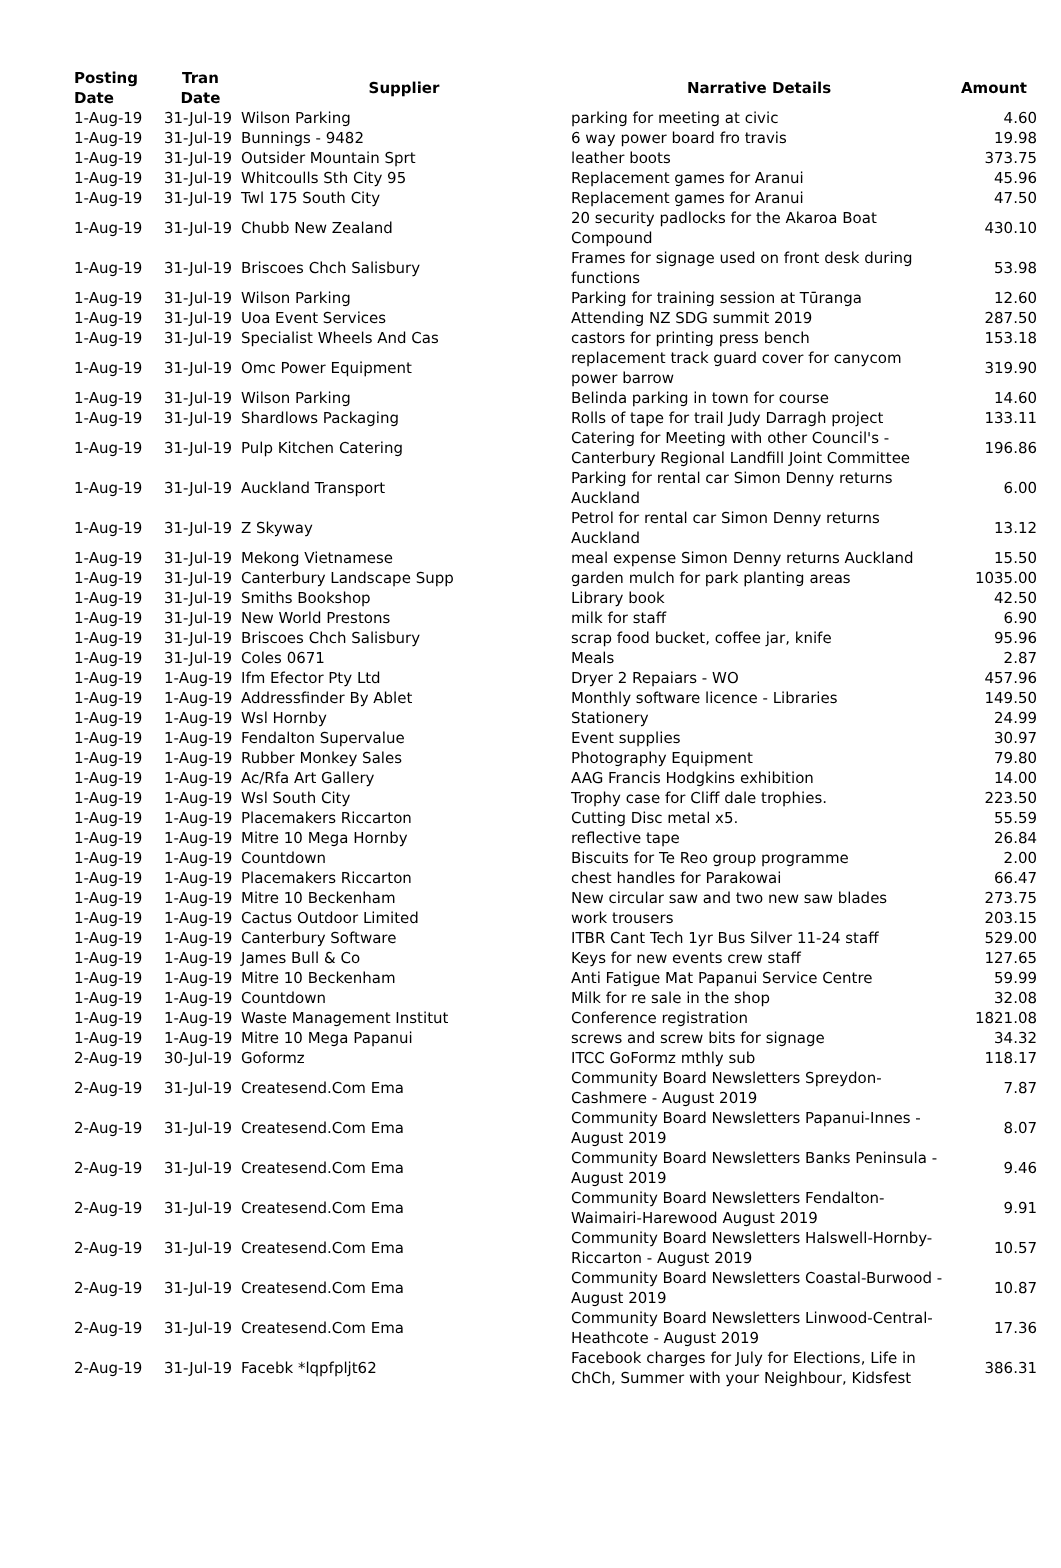| Posting Date | Tran Date | Supplier | Narrative Details | Amount |
| --- | --- | --- | --- | --- |
| 1-Aug-19 | 31-Jul-19 | Wilson Parking | parking for meeting at civic | 4.60 |
| 1-Aug-19 | 31-Jul-19 | Bunnings - 9482 | 6 way power board fro travis | 19.98 |
| 1-Aug-19 | 31-Jul-19 | Outsider Mountain Sprt | leather boots | 373.75 |
| 1-Aug-19 | 31-Jul-19 | Whitcoulls Sth City 95 | Replacement games for Aranui | 45.96 |
| 1-Aug-19 | 31-Jul-19 | Twl 175 South City | Replacement games for Aranui | 47.50 |
| 1-Aug-19 | 31-Jul-19 | Chubb New Zealand | 20 security padlocks for the Akaroa Boat Compound | 430.10 |
| 1-Aug-19 | 31-Jul-19 | Briscoes Chch Salisbury | Frames for signage used on front desk during functions | 53.98 |
| 1-Aug-19 | 31-Jul-19 | Wilson Parking | Parking for training session at Tūranga | 12.60 |
| 1-Aug-19 | 31-Jul-19 | Uoa Event Services | Attending NZ SDG summit 2019 | 287.50 |
| 1-Aug-19 | 31-Jul-19 | Specialist Wheels And Cas | castors for printing press bench | 153.18 |
| 1-Aug-19 | 31-Jul-19 | Omc Power Equipment | replacement track guard cover for canycom power barrow | 319.90 |
| 1-Aug-19 | 31-Jul-19 | Wilson Parking | Belinda parking in town for course | 14.60 |
| 1-Aug-19 | 31-Jul-19 | Shardlows Packaging | Rolls of tape for trail Judy Darragh project | 133.11 |
| 1-Aug-19 | 31-Jul-19 | Pulp Kitchen Catering | Catering for Meeting with other Council's - Canterbury Regional Landfill Joint Committee | 196.86 |
| 1-Aug-19 | 31-Jul-19 | Auckland Transport | Parking for rental car Simon Denny returns Auckland | 6.00 |
| 1-Aug-19 | 31-Jul-19 | Z Skyway | Petrol for rental car Simon Denny returns Auckland | 13.12 |
| 1-Aug-19 | 31-Jul-19 | Mekong Vietnamese | meal expense Simon Denny returns Auckland | 15.50 |
| 1-Aug-19 | 31-Jul-19 | Canterbury Landscape Supp | garden mulch for park planting areas | 1035.00 |
| 1-Aug-19 | 31-Jul-19 | Smiths Bookshop | Library book | 42.50 |
| 1-Aug-19 | 31-Jul-19 | New World Prestons | milk for staff | 6.90 |
| 1-Aug-19 | 31-Jul-19 | Briscoes Chch Salisbury | scrap food bucket, coffee jar, knife | 95.96 |
| 1-Aug-19 | 31-Jul-19 | Coles 0671 | Meals | 2.87 |
| 1-Aug-19 | 1-Aug-19 | Ifm Efector Pty Ltd | Dryer 2 Repaiars - WO | 457.96 |
| 1-Aug-19 | 1-Aug-19 | Addressfinder By Ablet | Monthly software licence - Libraries | 149.50 |
| 1-Aug-19 | 1-Aug-19 | Wsl Hornby | Stationery | 24.99 |
| 1-Aug-19 | 1-Aug-19 | Fendalton Supervalue | Event supplies | 30.97 |
| 1-Aug-19 | 1-Aug-19 | Rubber Monkey Sales | Photography Equipment | 79.80 |
| 1-Aug-19 | 1-Aug-19 | Ac/Rfa Art Gallery | AAG Francis Hodgkins exhibition | 14.00 |
| 1-Aug-19 | 1-Aug-19 | Wsl South City | Trophy case for Cliff dale trophies. | 223.50 |
| 1-Aug-19 | 1-Aug-19 | Placemakers Riccarton | Cutting Disc metal x5. | 55.59 |
| 1-Aug-19 | 1-Aug-19 | Mitre 10 Mega Hornby | reflective tape | 26.84 |
| 1-Aug-19 | 1-Aug-19 | Countdown | Biscuits for Te Reo group programme | 2.00 |
| 1-Aug-19 | 1-Aug-19 | Placemakers Riccarton | chest handles for Parakowai | 66.47 |
| 1-Aug-19 | 1-Aug-19 | Mitre 10 Beckenham | New circular saw and two new saw blades | 273.75 |
| 1-Aug-19 | 1-Aug-19 | Cactus Outdoor Limited | work trousers | 203.15 |
| 1-Aug-19 | 1-Aug-19 | Canterbury Software | ITBR Cant Tech 1yr Bus Silver 11-24 staff | 529.00 |
| 1-Aug-19 | 1-Aug-19 | James Bull & Co | Keys for new events crew staff | 127.65 |
| 1-Aug-19 | 1-Aug-19 | Mitre 10 Beckenham | Anti Fatigue Mat Papanui Service Centre | 59.99 |
| 1-Aug-19 | 1-Aug-19 | Countdown | Milk for re sale in the shop | 32.08 |
| 1-Aug-19 | 1-Aug-19 | Waste Management Institut | Conference registration | 1821.08 |
| 1-Aug-19 | 1-Aug-19 | Mitre 10 Mega Papanui | screws and screw bits for signage | 34.32 |
| 2-Aug-19 | 30-Jul-19 | Goformz | ITCC GoFormz mthly sub | 118.17 |
| 2-Aug-19 | 31-Jul-19 | Createsend.Com Ema | Community Board Newsletters Spreydon-Cashmere - August 2019 | 7.87 |
| 2-Aug-19 | 31-Jul-19 | Createsend.Com Ema | Community Board Newsletters Papanui-Innes - August 2019 | 8.07 |
| 2-Aug-19 | 31-Jul-19 | Createsend.Com Ema | Community Board Newsletters Banks Peninsula - August 2019 | 9.46 |
| 2-Aug-19 | 31-Jul-19 | Createsend.Com Ema | Community Board Newsletters Fendalton-Waimairi-Harewood August 2019 | 9.91 |
| 2-Aug-19 | 31-Jul-19 | Createsend.Com Ema | Community Board Newsletters Halswell-Hornby-Riccarton - August 2019 | 10.57 |
| 2-Aug-19 | 31-Jul-19 | Createsend.Com Ema | Community Board Newsletters Coastal-Burwood - August 2019 | 10.87 |
| 2-Aug-19 | 31-Jul-19 | Createsend.Com Ema | Community Board Newsletters Linwood-Central-Heathcote - August 2019 | 17.36 |
| 2-Aug-19 | 31-Jul-19 | Facebk *lqpfpljt62 | Facebook charges for July for Elections, Life in ChCh, Summer with your Neighbour, Kidsfest | 386.31 |